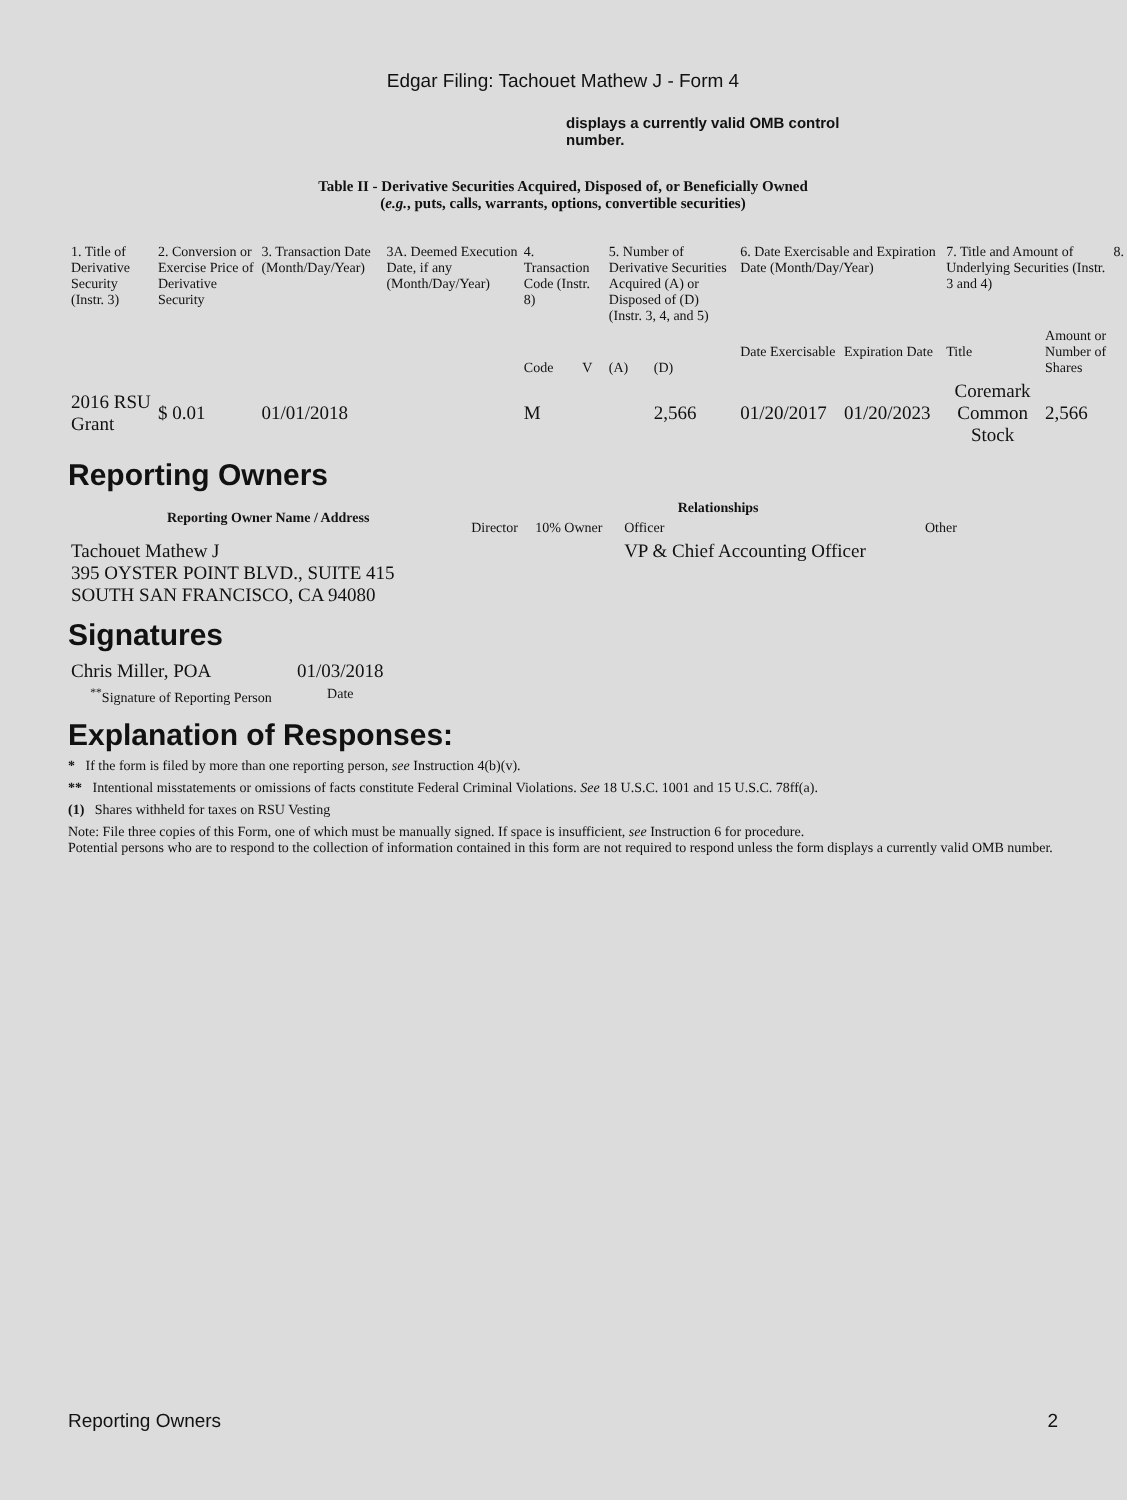Edgar Filing: Tachouet Mathew J - Form 4
displays a currently valid OMB control number.
Table II - Derivative Securities Acquired, Disposed of, or Beneficially Owned
(e.g., puts, calls, warrants, options, convertible securities)
| 1. Title of Derivative Security (Instr. 3) | 2. Conversion or Exercise Price of Derivative Security | 3. Transaction Date (Month/Day/Year) | 3A. Deemed Execution Date, if any (Month/Day/Year) | 4. Transaction Code (Instr. 8) | | 5. Number of Derivative Securities Acquired (A) or Disposed of (D) (Instr. 3, 4, and 5) | | 6. Date Exercisable and Expiration Date (Month/Day/Year) | | 7. Title and Amount of Underlying Securities (Instr. 3 and 4) | | 8. |
| --- | --- | --- | --- | --- | --- | --- | --- | --- | --- | --- | --- | --- |
| | | | | Code | V | (A) | (D) | Date Exercisable | Expiration Date | Title | Amount or Number of Shares | |
| 2016 RSU Grant | $ 0.01 | 01/01/2018 | | M | | | 2,566 | 01/20/2017 | 01/20/2023 | Coremark Common Stock | 2,566 | |
Reporting Owners
| Reporting Owner Name / Address | Relationships | | | |
| --- | --- | --- | --- | --- |
| | Director | 10% Owner | Officer | Other |
| Tachouet Mathew J 395 OYSTER POINT BLVD., SUITE 415 SOUTH SAN FRANCISCO, CA 94080 | | | VP & Chief Accounting Officer | |
Signatures
| Chris Miller, POA | 01/03/2018 |
| <sup>**</sup> Signature of Reporting Person | Date |
Explanation of Responses:
* If the form is filed by more than one reporting person, see Instruction 4(b)(v).
** Intentional misstatements or omissions of facts constitute Federal Criminal Violations. See 18 U.S.C. 1001 and 15 U.S.C. 78ff(a).
(1) Shares withheld for taxes on RSU Vesting
Note: File three copies of this Form, one of which must be manually signed. If space is insufficient, see Instruction 6 for procedure.
Potential persons who are to respond to the collection of information contained in this form are not required to respond unless the form displays a currently valid OMB number.
Reporting Owners 2